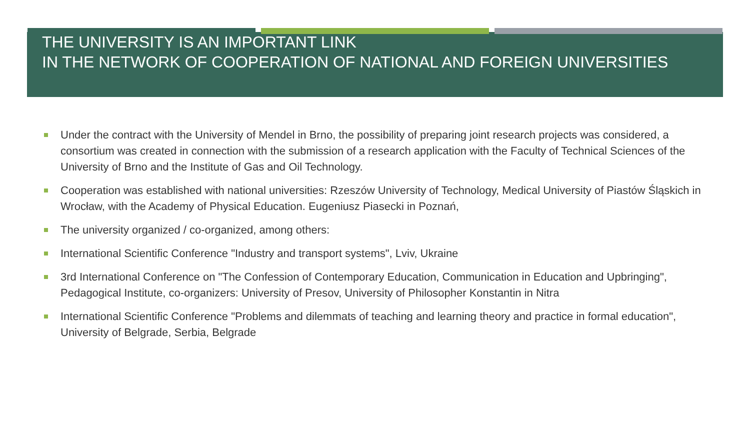THE UNIVERSITY IS AN IMPORTANT LINK
IN THE NETWORK OF COOPERATION OF NATIONAL AND FOREIGN UNIVERSITIES
Under the contract with the University of Mendel in Brno, the possibility of preparing joint research projects was considered, a consortium was created in connection with the submission of a research application with the Faculty of Technical Sciences of the University of Brno and the Institute of Gas and Oil Technology.
Cooperation was established with national universities: Rzeszów University of Technology, Medical University of Piastów Śląskich in Wrocław, with the Academy of Physical Education. Eugeniusz Piasecki in Poznań,
The university organized / co-organized, among others:
International Scientific Conference "Industry and transport systems", Lviv, Ukraine
3rd International Conference on "The Confession of Contemporary Education, Communication in Education and Upbringing", Pedagogical Institute, co-organizers: University of Presov, University of Philosopher Konstantin in Nitra
International Scientific Conference "Problems and dilemmats of teaching and learning theory and practice in formal education", University of Belgrade, Serbia, Belgrade